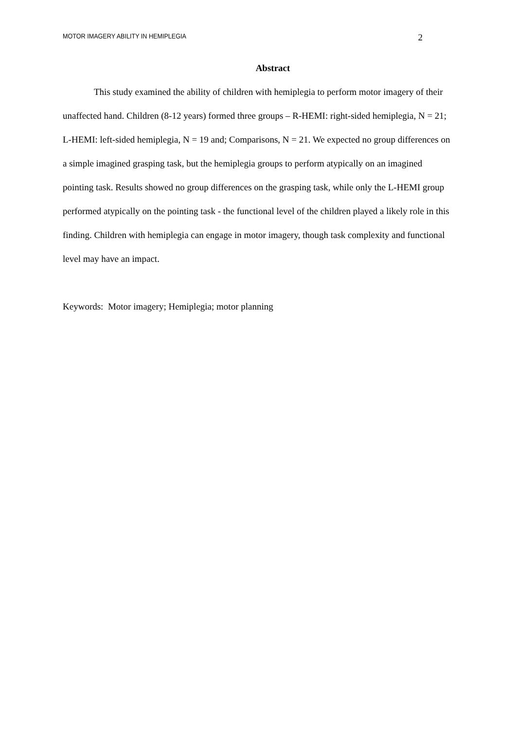MOTOR IMAGERY ABILITY IN HEMIPLEGIA 2
Abstract
This study examined the ability of children with hemiplegia to perform motor imagery of their unaffected hand. Children (8-12 years) formed three groups – R-HEMI: right-sided hemiplegia, N = 21; L-HEMI: left-sided hemiplegia, N = 19 and; Comparisons, N = 21. We expected no group differences on a simple imagined grasping task, but the hemiplegia groups to perform atypically on an imagined pointing task. Results showed no group differences on the grasping task, while only the L-HEMI group performed atypically on the pointing task - the functional level of the children played a likely role in this finding. Children with hemiplegia can engage in motor imagery, though task complexity and functional level may have an impact.
Keywords: Motor imagery; Hemiplegia; motor planning